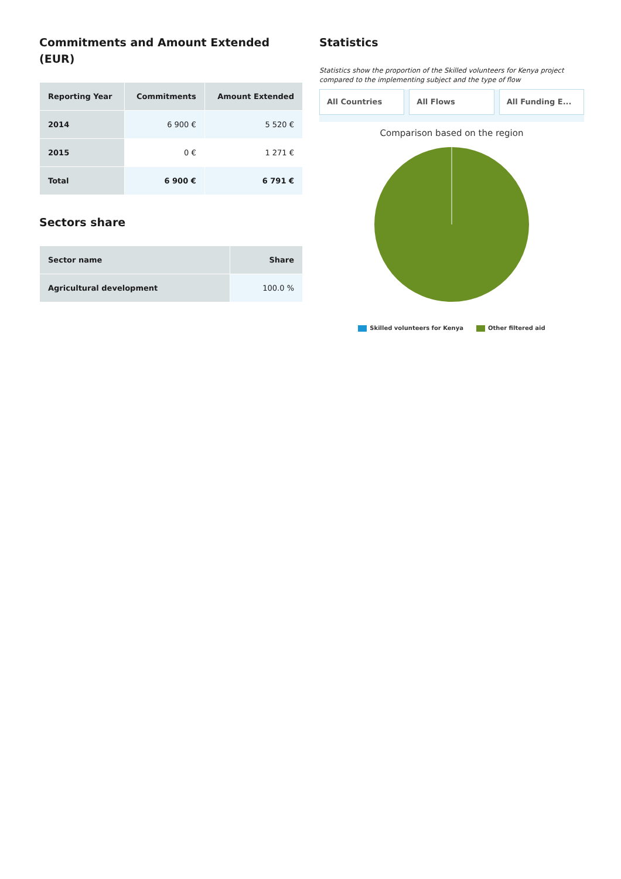Commitments and Amount Extended (EUR)
| Reporting Year | Commitments | Amount Extended |
| --- | --- | --- |
| 2014 | 6 900 € | 5 520 € |
| 2015 | 0 € | 1 271 € |
| Total | 6 900 € | 6 791 € |
Sectors share
| Sector name | Share |
| --- | --- |
| Agricultural development | 100.0 % |
Statistics
Statistics show the proportion of the Skilled volunteers for Kenya project compared to the implementing subject and the type of flow
All Countries All Flows All Funding E...
Comparison based on the region
Skilled volunteers for Kenya Other filtered aid